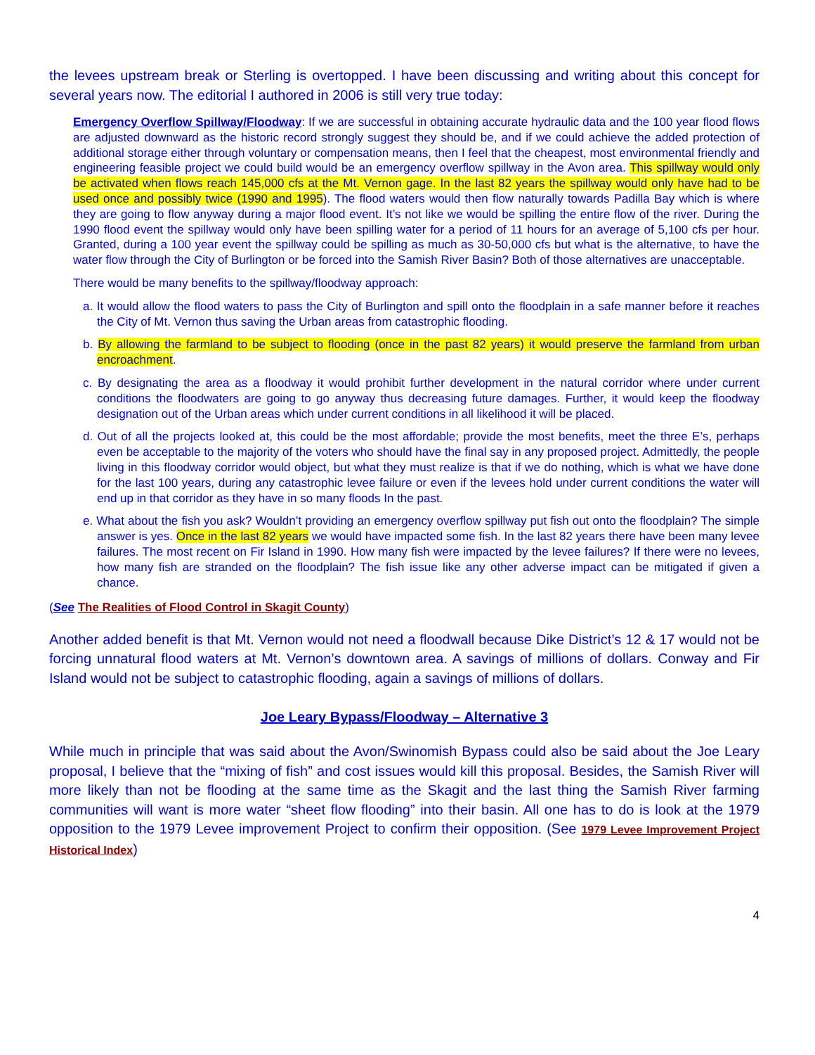the levees upstream break or Sterling is overtopped. I have been discussing and writing about this concept for several years now. The editorial I authored in 2006 is still very true today:
Emergency Overflow Spillway/Floodway: If we are successful in obtaining accurate hydraulic data and the 100 year flood flows are adjusted downward as the historic record strongly suggest they should be, and if we could achieve the added protection of additional storage either through voluntary or compensation means, then I feel that the cheapest, most environmental friendly and engineering feasible project we could build would be an emergency overflow spillway in the Avon area. This spillway would only be activated when flows reach 145,000 cfs at the Mt. Vernon gage. In the last 82 years the spillway would only have had to be used once and possibly twice (1990 and 1995). The flood waters would then flow naturally towards Padilla Bay which is where they are going to flow anyway during a major flood event. It’s not like we would be spilling the entire flow of the river. During the 1990 flood event the spillway would only have been spilling water for a period of 11 hours for an average of 5,100 cfs per hour. Granted, during a 100 year event the spillway could be spilling as much as 30-50,000 cfs but what is the alternative, to have the water flow through the City of Burlington or be forced into the Samish River Basin? Both of those alternatives are unacceptable.
There would be many benefits to the spillway/floodway approach:
a. It would allow the flood waters to pass the City of Burlington and spill onto the floodplain in a safe manner before it reaches the City of Mt. Vernon thus saving the Urban areas from catastrophic flooding.
b. By allowing the farmland to be subject to flooding (once in the past 82 years) it would preserve the farmland from urban encroachment.
c. By designating the area as a floodway it would prohibit further development in the natural corridor where under current conditions the floodwaters are going to go anyway thus decreasing future damages. Further, it would keep the floodway designation out of the Urban areas which under current conditions in all likelihood it will be placed.
d. Out of all the projects looked at, this could be the most affordable; provide the most benefits, meet the three E’s, perhaps even be acceptable to the majority of the voters who should have the final say in any proposed project. Admittedly, the people living in this floodway corridor would object, but what they must realize is that if we do nothing, which is what we have done for the last 100 years, during any catastrophic levee failure or even if the levees hold under current conditions the water will end up in that corridor as they have in so many floods In the past.
e. What about the fish you ask? Wouldn’t providing an emergency overflow spillway put fish out onto the floodplain? The simple answer is yes. Once in the last 82 years we would have impacted some fish. In the last 82 years there have been many levee failures. The most recent on Fir Island in 1990. How many fish were impacted by the levee failures? If there were no levees, how many fish are stranded on the floodplain? The fish issue like any other adverse impact can be mitigated if given a chance.
(See The Realities of Flood Control in Skagit County)
Another added benefit is that Mt. Vernon would not need a floodwall because Dike District’s 12 & 17 would not be forcing unnatural flood waters at Mt. Vernon’s downtown area. A savings of millions of dollars. Conway and Fir Island would not be subject to catastrophic flooding, again a savings of millions of dollars.
Joe Leary Bypass/Floodway – Alternative 3
While much in principle that was said about the Avon/Swinomish Bypass could also be said about the Joe Leary proposal, I believe that the “mixing of fish” and cost issues would kill this proposal. Besides, the Samish River will more likely than not be flooding at the same time as the Skagit and the last thing the Samish River farming communities will want is more water “sheet flow flooding” into their basin. All one has to do is look at the 1979 opposition to the 1979 Levee improvement Project to confirm their opposition. (See 1979 Levee Improvement Project Historical Index)
4